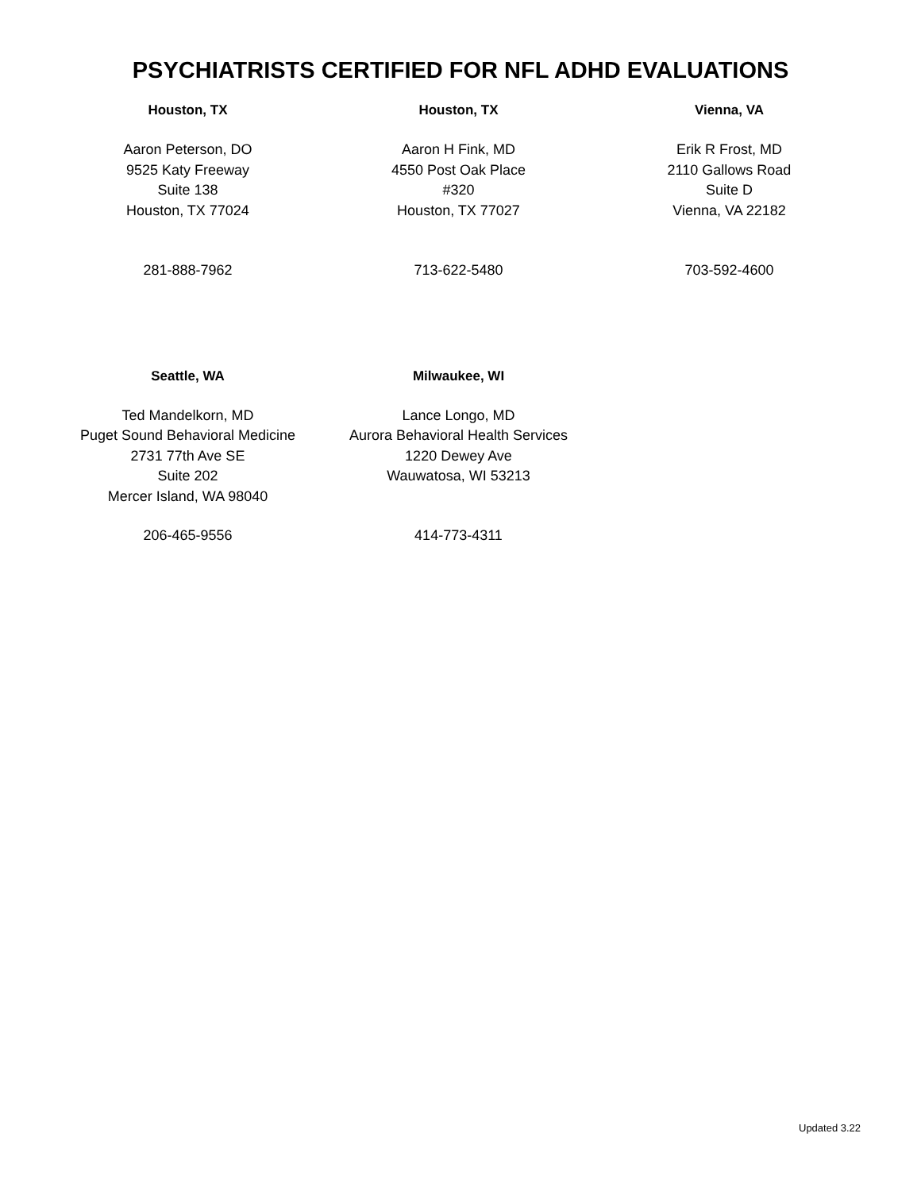PSYCHIATRISTS CERTIFIED FOR NFL ADHD EVALUATIONS
| Houston, TX | Houston, TX | Vienna, VA |
| --- | --- | --- |
| Aaron Peterson, DO 9525 Katy Freeway Suite 138 Houston, TX 77024 | Aaron H Fink, MD 4550 Post Oak Place #320 Houston, TX 77027 | Erik R Frost, MD 2110 Gallows Road Suite D Vienna, VA 22182 |
| 281-888-7962 | 713-622-5480 | 703-592-4600 |
| Seattle, WA | Milwaukee, WI | |
| --- | --- | --- |
| Ted Mandelkorn, MD Puget Sound Behavioral Medicine 2731 77th Ave SE Suite 202 Mercer Island, WA 98040 | Lance Longo, MD Aurora Behavioral Health Services 1220 Dewey Ave Wauwatosa, WI 53213 | |
| 206-465-9556 | 414-773-4311 | |
Updated 3.22